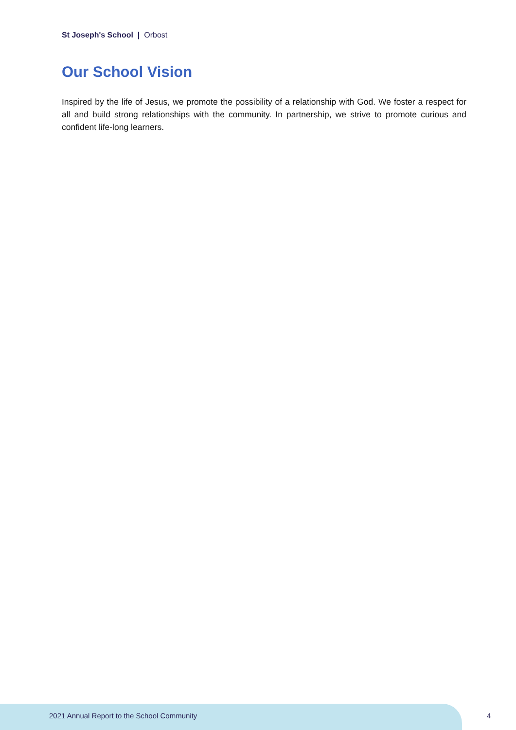St Joseph's School | Orbost
Our School Vision
Inspired by the life of Jesus, we promote the possibility of a relationship with God. We foster a respect for all and build strong relationships with the community. In partnership, we strive to promote curious and confident life-long learners.
2021 Annual Report to the School Community
4